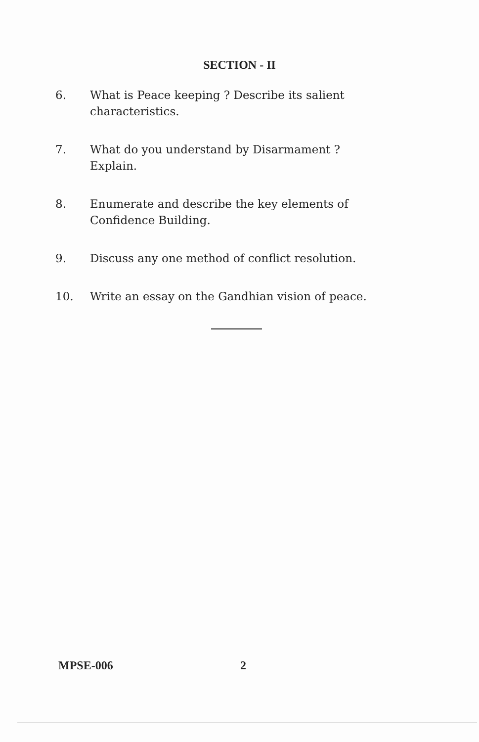SECTION - II
6. What is Peace keeping ? Describe its salient characteristics.
7. What do you understand by Disarmament ? Explain.
8. Enumerate and describe the key elements of Confidence Building.
9. Discuss any one method of conflict resolution.
10. Write an essay on the Gandhian vision of peace.
MPSE-006 2